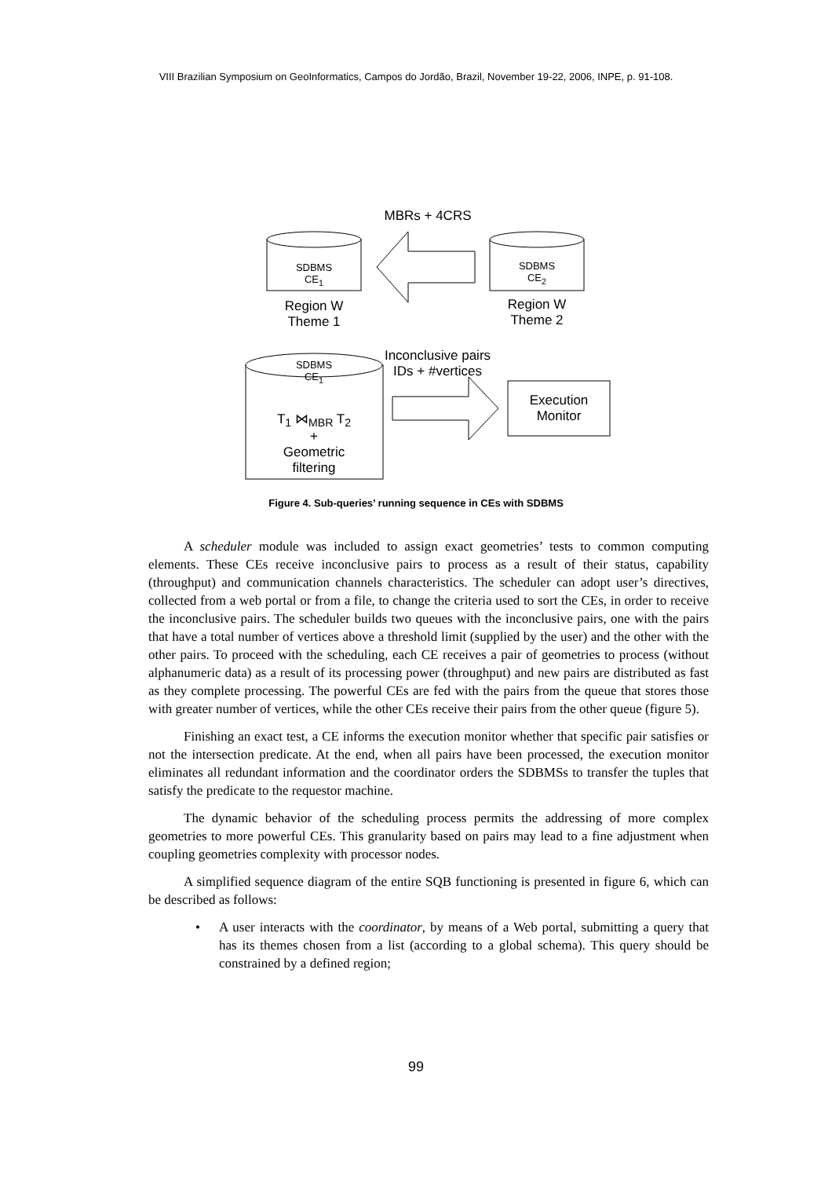VIII Brazilian Symposium on GeoInformatics, Campos do Jordão, Brazil, November 19-22, 2006, INPE, p. 91-108.
MBRs + 4CRS
SDBMS
CE<sub>1</sub>
SDBMS
CE<sub>2</sub>
Region W
Theme 1
Region W
Theme 2
Inconclusive pairs
IDs + #vertices
SDBMS
CE<sub>1</sub>
T<sub>1</sub> ⋈<sub>MBR</sub> T<sub>2</sub>
+
Geometric
filtering
Execution
Monitor
Figure 4. Sub-queries’ running sequence in CEs with SDBMS
A scheduler module was included to assign exact geometries’ tests to common computing elements. These CEs receive inconclusive pairs to process as a result of their status, capability (throughput) and communication channels characteristics. The scheduler can adopt user’s directives, collected from a web portal or from a file, to change the criteria used to sort the CEs, in order to receive the inconclusive pairs. The scheduler builds two queues with the inconclusive pairs, one with the pairs that have a total number of vertices above a threshold limit (supplied by the user) and the other with the other pairs. To proceed with the scheduling, each CE receives a pair of geometries to process (without alphanumeric data) as a result of its processing power (throughput) and new pairs are distributed as fast as they complete processing. The powerful CEs are fed with the pairs from the queue that stores those with greater number of vertices, while the other CEs receive their pairs from the other queue (figure 5).
Finishing an exact test, a CE informs the execution monitor whether that specific pair satisfies or not the intersection predicate. At the end, when all pairs have been processed, the execution monitor eliminates all redundant information and the coordinator orders the SDBMSs to transfer the tuples that satisfy the predicate to the requestor machine.
The dynamic behavior of the scheduling process permits the addressing of more complex geometries to more powerful CEs. This granularity based on pairs may lead to a fine adjustment when coupling geometries complexity with processor nodes.
A simplified sequence diagram of the entire SQB functioning is presented in figure 6, which can be described as follows:
• A user interacts with the coordinator, by means of a Web portal, submitting a query that has its themes chosen from a list (according to a global schema). This query should be constrained by a defined region;
99